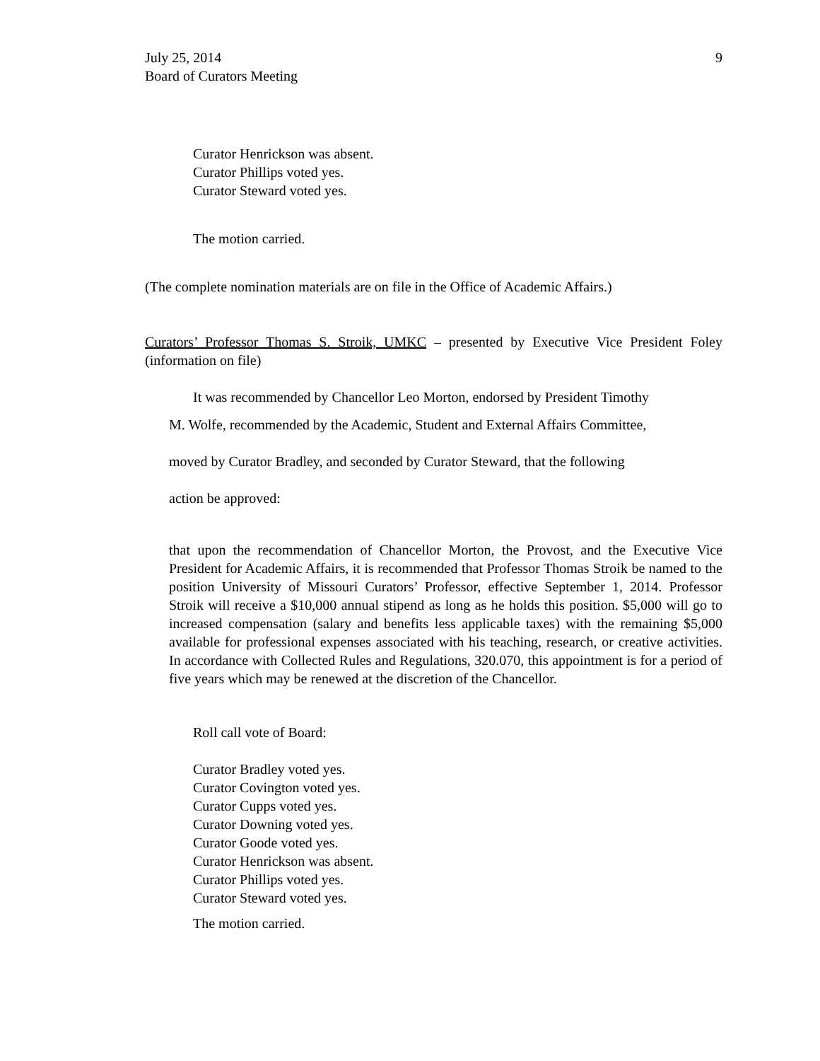July 25, 2014
Board of Curators Meeting
9
Curator Henrickson was absent.
Curator Phillips voted yes.
Curator Steward voted yes.
The motion carried.
(The complete nomination materials are on file in the Office of Academic Affairs.)
Curators’ Professor Thomas S. Stroik, UMKC – presented by Executive Vice President Foley (information on file)
It was recommended by Chancellor Leo Morton, endorsed by President Timothy
M. Wolfe, recommended by the Academic, Student and External Affairs Committee,
moved by Curator Bradley, and seconded by Curator Steward, that the following
action be approved:
that upon the recommendation of Chancellor Morton, the Provost, and the Executive Vice President for Academic Affairs, it is recommended that Professor Thomas Stroik be named to the position University of Missouri Curators’ Professor, effective September 1, 2014. Professor Stroik will receive a $10,000 annual stipend as long as he holds this position. $5,000 will go to increased compensation (salary and benefits less applicable taxes) with the remaining $5,000 available for professional expenses associated with his teaching, research, or creative activities. In accordance with Collected Rules and Regulations, 320.070, this appointment is for a period of five years which may be renewed at the discretion of the Chancellor.
Roll call vote of Board:
Curator Bradley voted yes.
Curator Covington voted yes.
Curator Cupps voted yes.
Curator Downing voted yes.
Curator Goode voted yes.
Curator Henrickson was absent.
Curator Phillips voted yes.
Curator Steward voted yes.
The motion carried.